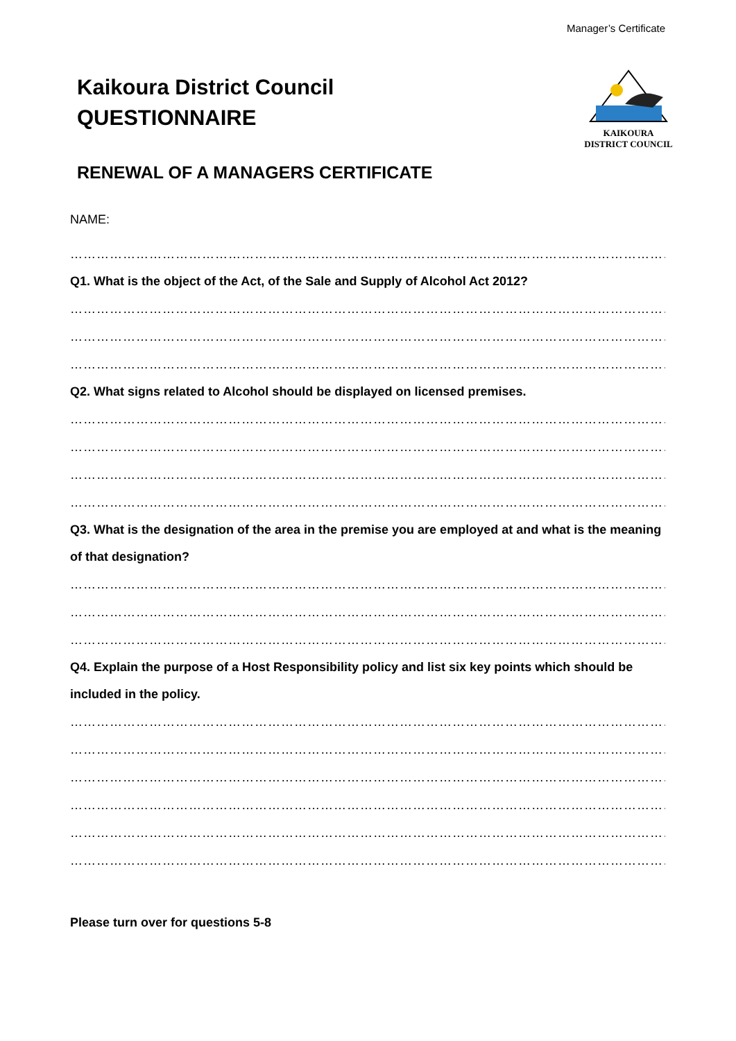Manager’s Certificate
Kaikoura District Council
QUESTIONNAIRE
KAIKOURA
DISTRICT COUNCIL
RENEWAL OF A MANAGERS CERTIFICATE
NAME:
……………………………………………………………………………………………………………………………………………………………
Q1. What is the object of the Act, of the Sale and Supply of Alcohol Act 2012?
……………………………………………………………………………………………………………………………………………………………
……………………………………………………………………………………………………………………………………………………………
……………………………………………………………………………………………………………………………………………
Q2. What signs related to Alcohol should be displayed on licensed premises.
……………………………………………………………………………………………………………………………………………………………
……………………………………………………………………………………………………………………………………………………………
……………………………………………………………………………………………………………………………………………………………
…………………………………………………………………………………………………………………………………………………
Q3. What is the designation of the area in the premise you are employed at and what is the meaning of that designation?
……………………………………………………………………………………………………………………………………………………………
……………………………………………………………………………………………………………………………………………………………
…………………………………………………………………………………………………………………………………………………
Q4. Explain the purpose of a Host Responsibility policy and list six key points which should be included in the policy.
……………………………………………………………………………………………………………………………………………………………
……………………………………………………………………………………………………………………………………………………………
……………………………………………………………………………………………………………………………………………………………
……………………………………………………………………………………………………………………………………………………………
……………………………………………………………………………………………………………………………………………………………
…………………………………………………………………………………………………………………………………………………
Please turn over for questions 5-8